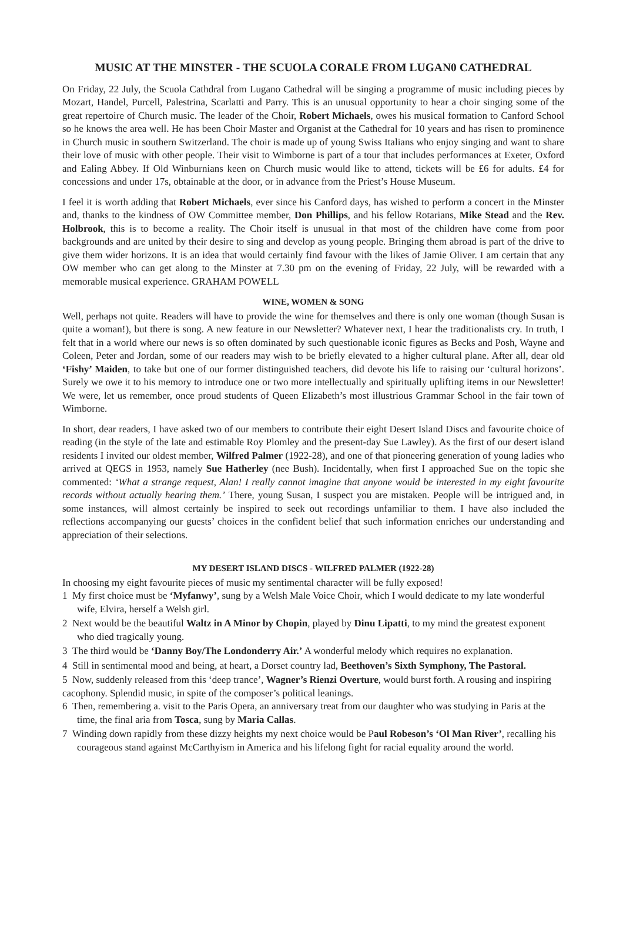MUSIC AT THE MINSTER - THE SCUOLA CORALE FROM LUGAN0 CATHEDRAL
On Friday, 22 July, the Scuola Cathdral from Lugano Cathedral will be singing a programme of music including pieces by Mozart, Handel, Purcell, Palestrina, Scarlatti and Parry. This is an unusual opportunity to hear a choir singing some of the great repertoire of Church music. The leader of the Choir, Robert Michaels, owes his musical formation to Canford School so he knows the area well. He has been Choir Master and Organist at the Cathedral for 10 years and has risen to prominence in Church music in southern Switzerland. The choir is made up of young Swiss Italians who enjoy singing and want to share their love of music with other people. Their visit to Wimborne is part of a tour that includes performances at Exeter, Oxford and Ealing Abbey. If Old Winburnians keen on Church music would like to attend, tickets will be £6 for adults. £4 for concessions and under 17s, obtainable at the door, or in advance from the Priest’s House Museum.
I feel it is worth adding that Robert Michaels, ever since his Canford days, has wished to perform a concert in the Minster and, thanks to the kindness of OW Committee member, Don Phillips, and his fellow Rotarians, Mike Stead and the Rev. Holbrook, this is to become a reality. The Choir itself is unusual in that most of the children have come from poor backgrounds and are united by their desire to sing and develop as young people. Bringing them abroad is part of the drive to give them wider horizons. It is an idea that would certainly find favour with the likes of Jamie Oliver. I am certain that any OW member who can get along to the Minster at 7.30 pm on the evening of Friday, 22 July, will be rewarded with a memorable musical experience. GRAHAM POWELL
WINE, WOMEN & SONG
Well, perhaps not quite. Readers will have to provide the wine for themselves and there is only one woman (though Susan is quite a woman!), but there is song. A new feature in our Newsletter? Whatever next, I hear the traditionalists cry. In truth, I felt that in a world where our news is so often dominated by such questionable iconic figures as Becks and Posh, Wayne and Coleen, Peter and Jordan, some of our readers may wish to be briefly elevated to a higher cultural plane. After all, dear old ‘Fishy’ Maiden, to take but one of our former distinguished teachers, did devote his life to raising our ‘cultural horizons’. Surely we owe it to his memory to introduce one or two more intellectually and spiritually uplifting items in our Newsletter! We were, let us remember, once proud students of Queen Elizabeth’s most illustrious Grammar School in the fair town of Wimborne.
In short, dear readers, I have asked two of our members to contribute their eight Desert Island Discs and favourite choice of reading (in the style of the late and estimable Roy Plomley and the present-day Sue Lawley). As the first of our desert island residents I invited our oldest member, Wilfred Palmer (1922-28), and one of that pioneering generation of young ladies who arrived at QEGS in 1953, namely Sue Hatherley (nee Bush). Incidentally, when first I approached Sue on the topic she commented: ‘What a strange request, Alan! I really cannot imagine that anyone would be interested in my eight favourite records without actually hearing them.’ There, young Susan, I suspect you are mistaken. People will be intrigued and, in some instances, will almost certainly be inspired to seek out recordings unfamiliar to them. I have also included the reflections accompanying our guests’ choices in the confident belief that such information enriches our understanding and appreciation of their selections.
MY DESERT ISLAND DISCS - WILFRED PALMER (1922-28)
In choosing my eight favourite pieces of music my sentimental character will be fully exposed!
1 My first choice must be ‘Myfanwy’, sung by a Welsh Male Voice Choir, which I would dedicate to my late wonderful wife, Elvira, herself a Welsh girl.
2 Next would be the beautiful Waltz in A Minor by Chopin, played by Dinu Lipatti, to my mind the greatest exponent who died tragically young.
3 The third would be ‘Danny Boy/The Londonderry Air.’ A wonderful melody which requires no explanation.
4 Still in sentimental mood and being, at heart, a Dorset country lad, Beethoven’s Sixth Symphony, The Pastoral.
5 Now, suddenly released from this ‘deep trance’, Wagner’s Rienzi Overture, would burst forth. A rousing and inspiring cacophony. Splendid music, in spite of the composer’s political leanings.
6 Then, remembering a. visit to the Paris Opera, an anniversary treat from our daughter who was studying in Paris at the time, the final aria from Tosca, sung by Maria Callas.
7 Winding down rapidly from these dizzy heights my next choice would be Paul Robeson’s ‘Ol Man River’, recalling his courageous stand against McCarthyism in America and his lifelong fight for racial equality around the world.